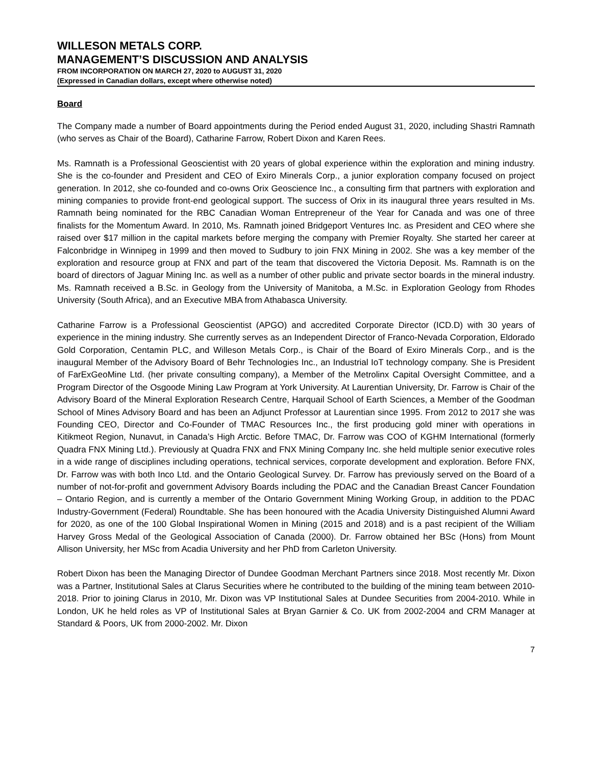WILLESON METALS CORP.
MANAGEMENT’S DISCUSSION AND ANALYSIS
FROM INCORPORATION ON MARCH 27, 2020 to AUGUST 31, 2020
(Expressed in Canadian dollars, except where otherwise noted)
Board
The Company made a number of Board appointments during the Period ended August 31, 2020, including Shastri Ramnath (who serves as Chair of the Board), Catharine Farrow, Robert Dixon and Karen Rees.
Ms. Ramnath is a Professional Geoscientist with 20 years of global experience within the exploration and mining industry. She is the co-founder and President and CEO of Exiro Minerals Corp., a junior exploration company focused on project generation. In 2012, she co-founded and co-owns Orix Geoscience Inc., a consulting firm that partners with exploration and mining companies to provide front-end geological support. The success of Orix in its inaugural three years resulted in Ms. Ramnath being nominated for the RBC Canadian Woman Entrepreneur of the Year for Canada and was one of three finalists for the Momentum Award. In 2010, Ms. Ramnath joined Bridgeport Ventures Inc. as President and CEO where she raised over $17 million in the capital markets before merging the company with Premier Royalty. She started her career at Falconbridge in Winnipeg in 1999 and then moved to Sudbury to join FNX Mining in 2002. She was a key member of the exploration and resource group at FNX and part of the team that discovered the Victoria Deposit. Ms. Ramnath is on the board of directors of Jaguar Mining Inc. as well as a number of other public and private sector boards in the mineral industry. Ms. Ramnath received a B.Sc. in Geology from the University of Manitoba, a M.Sc. in Exploration Geology from Rhodes University (South Africa), and an Executive MBA from Athabasca University.
Catharine Farrow is a Professional Geoscientist (APGO) and accredited Corporate Director (ICD.D) with 30 years of experience in the mining industry. She currently serves as an Independent Director of Franco-Nevada Corporation, Eldorado Gold Corporation, Centamin PLC, and Willeson Metals Corp., is Chair of the Board of Exiro Minerals Corp., and is the inaugural Member of the Advisory Board of Behr Technologies Inc., an Industrial IoT technology company. She is President of FarExGeoMine Ltd. (her private consulting company), a Member of the Metrolinx Capital Oversight Committee, and a Program Director of the Osgoode Mining Law Program at York University. At Laurentian University, Dr. Farrow is Chair of the Advisory Board of the Mineral Exploration Research Centre, Harquail School of Earth Sciences, a Member of the Goodman School of Mines Advisory Board and has been an Adjunct Professor at Laurentian since 1995. From 2012 to 2017 she was Founding CEO, Director and Co-Founder of TMAC Resources Inc., the first producing gold miner with operations in Kitikmeot Region, Nunavut, in Canada’s High Arctic. Before TMAC, Dr. Farrow was COO of KGHM International (formerly Quadra FNX Mining Ltd.). Previously at Quadra FNX and FNX Mining Company Inc. she held multiple senior executive roles in a wide range of disciplines including operations, technical services, corporate development and exploration. Before FNX, Dr. Farrow was with both Inco Ltd. and the Ontario Geological Survey. Dr. Farrow has previously served on the Board of a number of not-for-profit and government Advisory Boards including the PDAC and the Canadian Breast Cancer Foundation – Ontario Region, and is currently a member of the Ontario Government Mining Working Group, in addition to the PDAC Industry-Government (Federal) Roundtable. She has been honoured with the Acadia University Distinguished Alumni Award for 2020, as one of the 100 Global Inspirational Women in Mining (2015 and 2018) and is a past recipient of the William Harvey Gross Medal of the Geological Association of Canada (2000). Dr. Farrow obtained her BSc (Hons) from Mount Allison University, her MSc from Acadia University and her PhD from Carleton University.
Robert Dixon has been the Managing Director of Dundee Goodman Merchant Partners since 2018. Most recently Mr. Dixon was a Partner, Institutional Sales at Clarus Securities where he contributed to the building of the mining team between 2010-2018. Prior to joining Clarus in 2010, Mr. Dixon was VP Institutional Sales at Dundee Securities from 2004-2010. While in London, UK he held roles as VP of Institutional Sales at Bryan Garnier & Co. UK from 2002-2004 and CRM Manager at Standard & Poors, UK from 2000-2002. Mr. Dixon
7